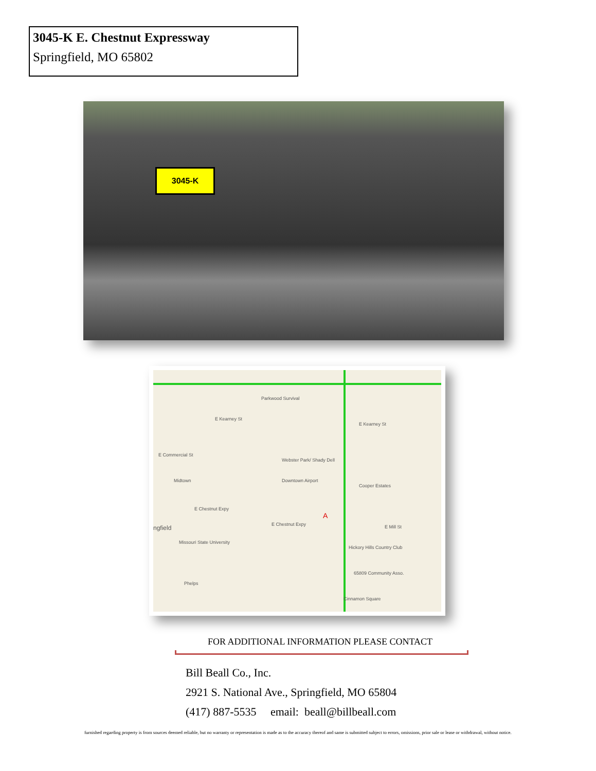3045-K E. Chestnut Expressway
Springfield, MO 65802
3045-K
Parkwood Survival
E Kearney St
E Kearney St
E Commercial St
Webster Park/ Shady Dell
Midtown Downtown Airport
Cooper Estates
E Chestnut Expy
E Chestnut Expy
A
E Mill St ngfield
Missouri State University
Hickory Hills Country Club
65809 Community Asso.
Phelps
Cinnamon Square
FOR ADDITIONAL INFORMATION PLEASE CONTACT
Bill Beall Co., Inc.
2921 S. National Ave., Springfield, MO 65804
(417) 887-5535 email: beall@billbeall.com
furnished regarding property is from sources deemed reliable, but no warranty or representation is made as to the accuracy thereof and same is submitted subject to errors, omissions, prior sale or lease or withdrawal, without notice.